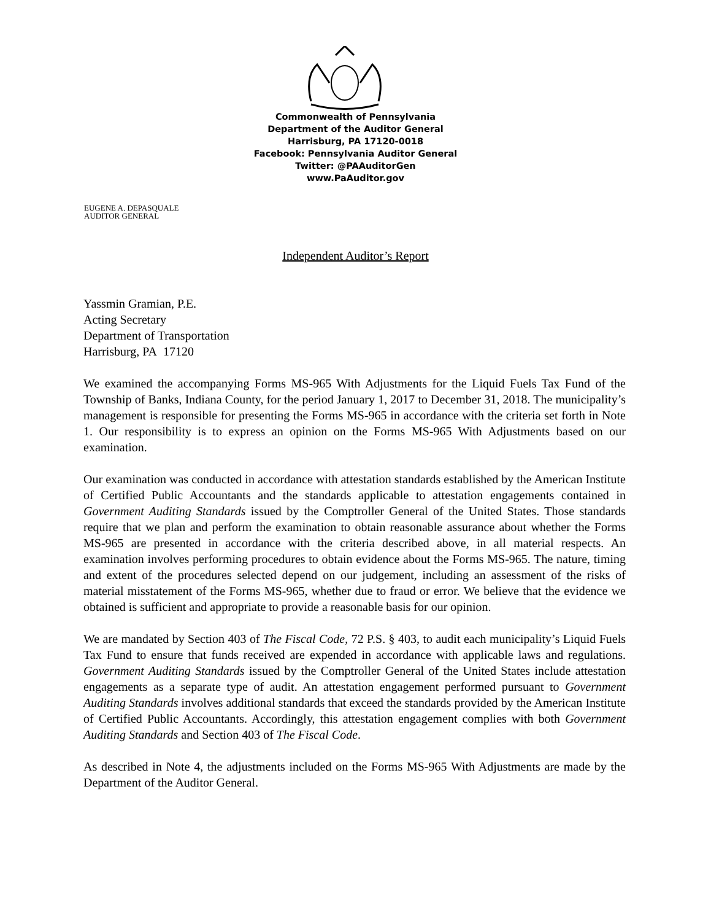Commonwealth of Pennsylvania
Department of the Auditor General
Harrisburg, PA 17120-0018
Facebook: Pennsylvania Auditor General
Twitter: @PAAuditorGen
www.PaAuditor.gov
EUGENE A. DEPASQUALE
AUDITOR GENERAL
Independent Auditor’s Report
Yassmin Gramian, P.E.
Acting Secretary
Department of Transportation
Harrisburg, PA 17120
We examined the accompanying Forms MS-965 With Adjustments for the Liquid Fuels Tax Fund of the Township of Banks, Indiana County, for the period January 1, 2017 to December 31, 2018. The municipality’s management is responsible for presenting the Forms MS-965 in accordance with the criteria set forth in Note 1. Our responsibility is to express an opinion on the Forms MS-965 With Adjustments based on our examination.
Our examination was conducted in accordance with attestation standards established by the American Institute of Certified Public Accountants and the standards applicable to attestation engagements contained in Government Auditing Standards issued by the Comptroller General of the United States. Those standards require that we plan and perform the examination to obtain reasonable assurance about whether the Forms MS-965 are presented in accordance with the criteria described above, in all material respects. An examination involves performing procedures to obtain evidence about the Forms MS-965. The nature, timing and extent of the procedures selected depend on our judgement, including an assessment of the risks of material misstatement of the Forms MS-965, whether due to fraud or error. We believe that the evidence we obtained is sufficient and appropriate to provide a reasonable basis for our opinion.
We are mandated by Section 403 of The Fiscal Code, 72 P.S. § 403, to audit each municipality’s Liquid Fuels Tax Fund to ensure that funds received are expended in accordance with applicable laws and regulations. Government Auditing Standards issued by the Comptroller General of the United States include attestation engagements as a separate type of audit. An attestation engagement performed pursuant to Government Auditing Standards involves additional standards that exceed the standards provided by the American Institute of Certified Public Accountants. Accordingly, this attestation engagement complies with both Government Auditing Standards and Section 403 of The Fiscal Code.
As described in Note 4, the adjustments included on the Forms MS-965 With Adjustments are made by the Department of the Auditor General.